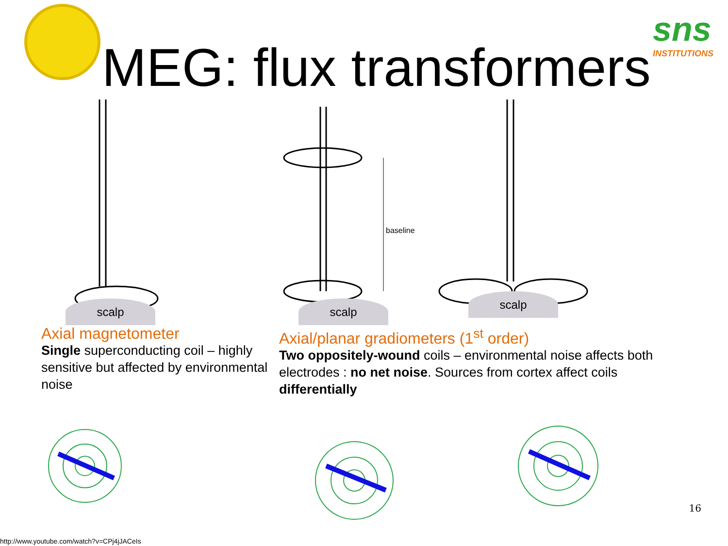sns
INSTITUTIONS
MEG: flux transformers
scalp
baseline
scalp
scalp
Axial magnetometer
Single superconducting coil – highly sensitive but affected by environmental noise
Axial/planar gradiometers (1<sup>st</sup> order)
Two oppositely-wound coils – environmental noise affects both electrodes : no net noise. Sources from cortex affect coils differentially
16
http://www.youtube.com/watch?v=CPj4jJACeIs